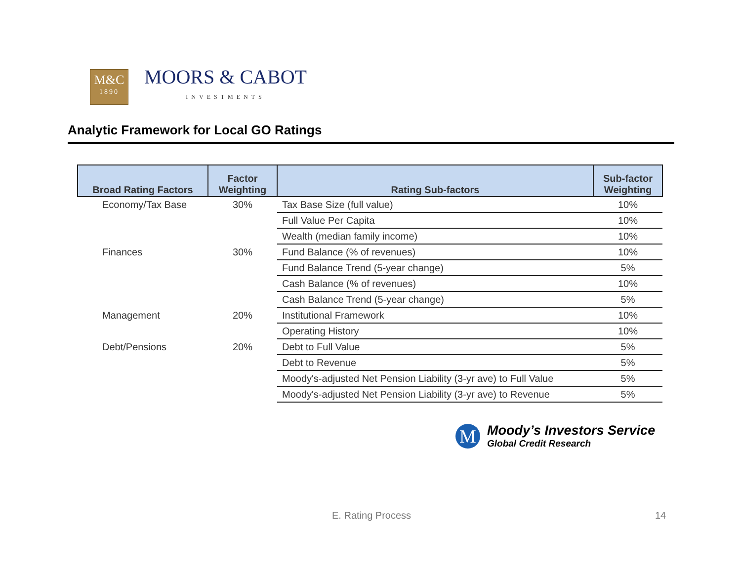M&C
1890
MOORS & CABOT
INVESTMENTS
Analytic Framework for Local GO Ratings
| Broad Rating Factors | Factor Weighting | Rating Sub-factors | Sub-factor Weighting |
| --- | --- | --- | --- |
| Economy/Tax Base | 30% | Tax Base Size (full value) | 10% |
| | | Full Value Per Capita | 10% |
| | | Wealth (median family income) | 10% |
| Finances | 30% | Fund Balance (% of revenues) | 10% |
| | | Fund Balance Trend (5-year change) | 5% |
| | | Cash Balance (% of revenues) | 10% |
| | | Cash Balance Trend (5-year change) | 5% |
| Management | 20% | Institutional Framework | 10% |
| | | Operating History | 10% |
| Debt/Pensions | 20% | Debt to Full Value | 5% |
| | | Debt to Revenue | 5% |
| | | Moody's-adjusted Net Pension Liability (3-yr ave) to Full Value | 5% |
| | | Moody's-adjusted Net Pension Liability (3-yr ave) to Revenue | 5% |
M
Moody’s Investors Service
Global Credit Research
E. Rating Process 14